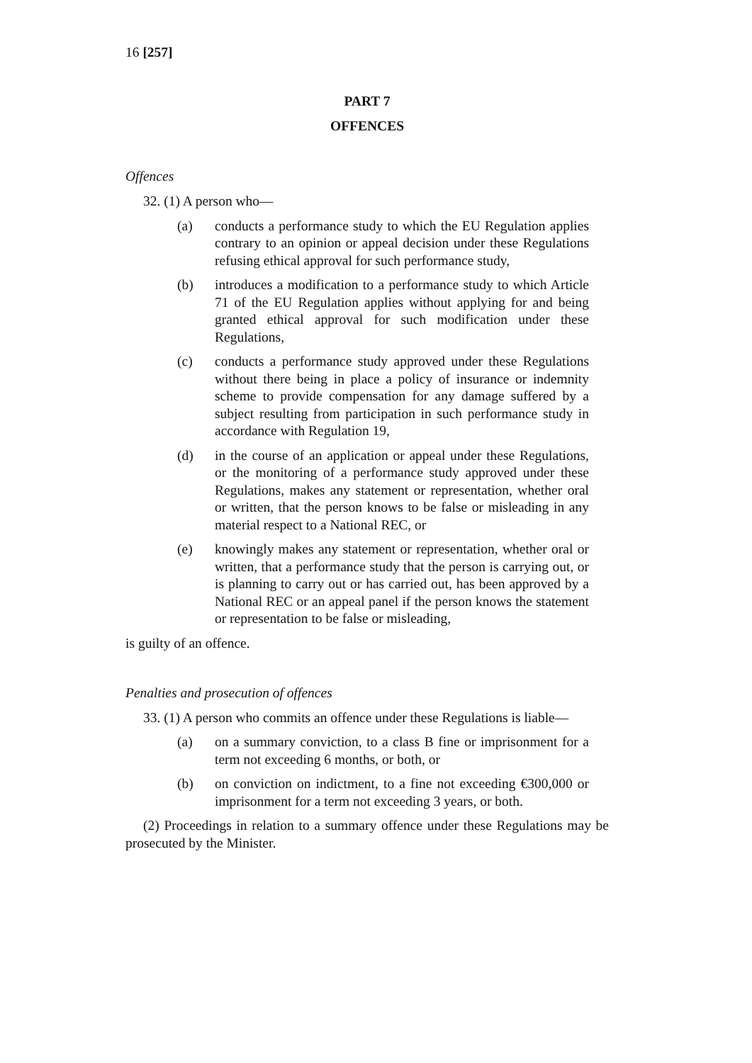16 [257]
PART 7
OFFENCES
Offences
32. (1) A person who—
(a) conducts a performance study to which the EU Regulation applies contrary to an opinion or appeal decision under these Regulations refusing ethical approval for such performance study,
(b) introduces a modification to a performance study to which Article 71 of the EU Regulation applies without applying for and being granted ethical approval for such modification under these Regulations,
(c) conducts a performance study approved under these Regulations without there being in place a policy of insurance or indemnity scheme to provide compensation for any damage suffered by a subject resulting from participation in such performance study in accordance with Regulation 19,
(d) in the course of an application or appeal under these Regulations, or the monitoring of a performance study approved under these Regulations, makes any statement or representation, whether oral or written, that the person knows to be false or misleading in any material respect to a National REC, or
(e) knowingly makes any statement or representation, whether oral or written, that a performance study that the person is carrying out, or is planning to carry out or has carried out, has been approved by a National REC or an appeal panel if the person knows the statement or representation to be false or misleading,
is guilty of an offence.
Penalties and prosecution of offences
33. (1) A person who commits an offence under these Regulations is liable—
(a) on a summary conviction, to a class B fine or imprisonment for a term not exceeding 6 months, or both, or
(b) on conviction on indictment, to a fine not exceeding €300,000 or imprisonment for a term not exceeding 3 years, or both.
(2) Proceedings in relation to a summary offence under these Regulations may be prosecuted by the Minister.